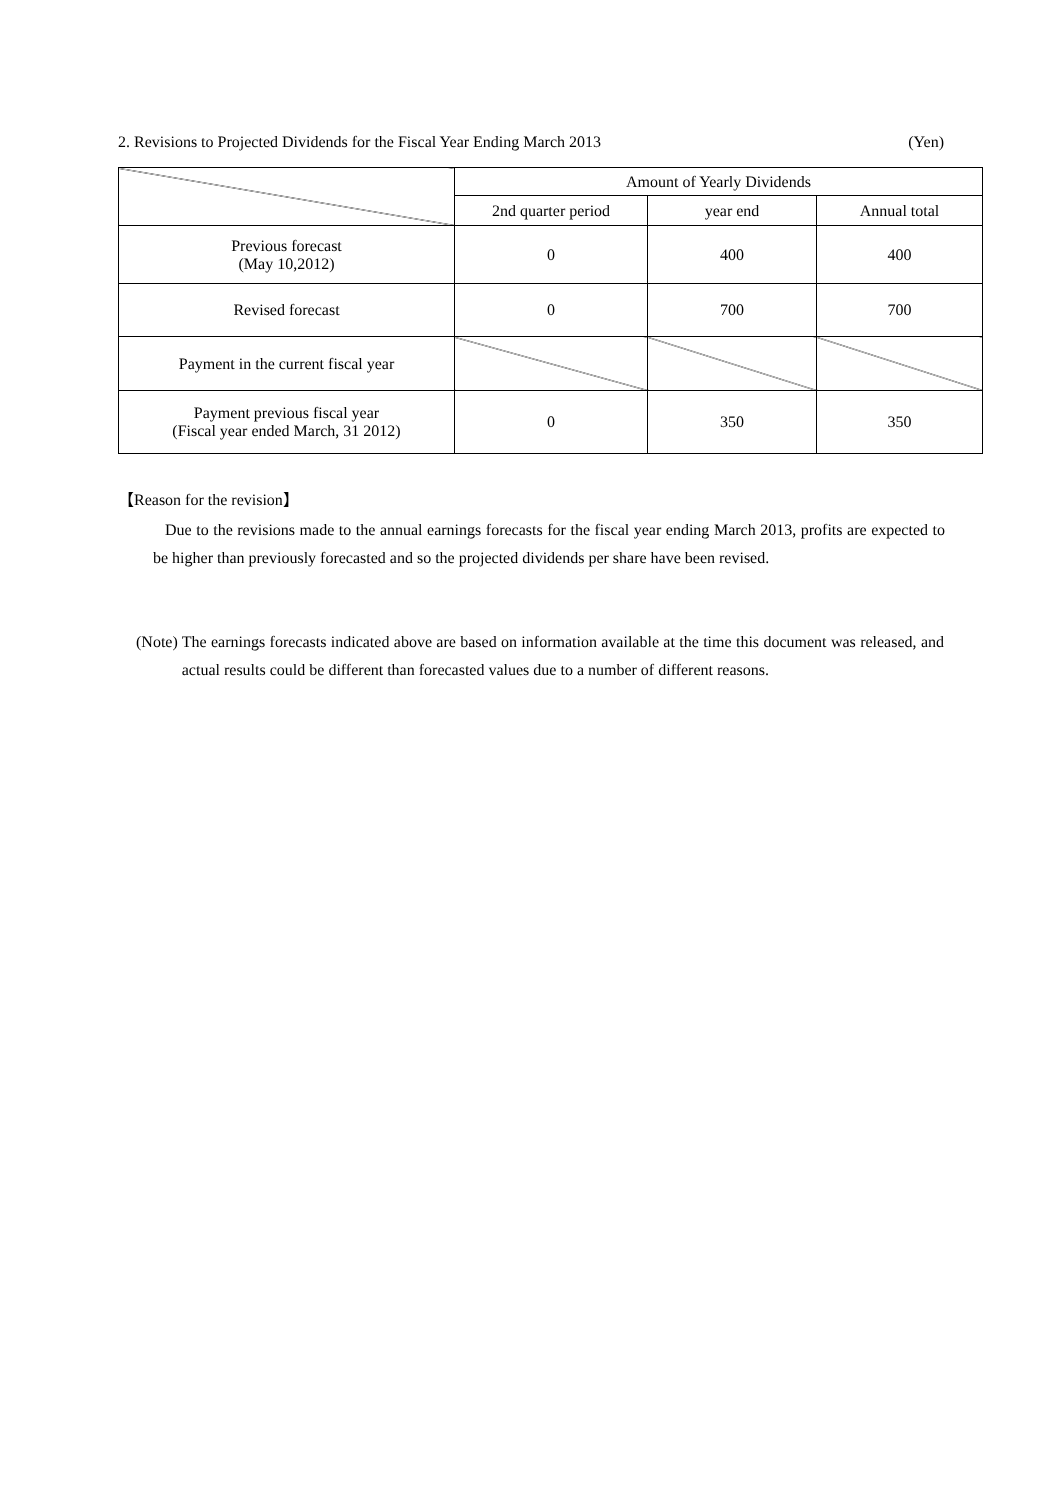2. Revisions to Projected Dividends for the Fiscal Year Ending March 2013 (Yen)
| | Amount of Yearly Dividends | | |
| --- | --- | --- | --- |
| | 2nd quarter period | year end | Annual total |
| Previous forecast (May 10,2012) | 0 | 400 | 400 |
| Revised forecast | 0 | 700 | 700 |
| Payment in the current fiscal year | | | |
| Payment previous fiscal year (Fiscal year ended March, 31 2012) | 0 | 350 | 350 |
【Reason for the revision】
Due to the revisions made to the annual earnings forecasts for the fiscal year ending March 2013, profits are expected to be higher than previously forecasted and so the projected dividends per share have been revised.
(Note) The earnings forecasts indicated above are based on information available at the time this document was released, and actual results could be different than forecasted values due to a number of different reasons.